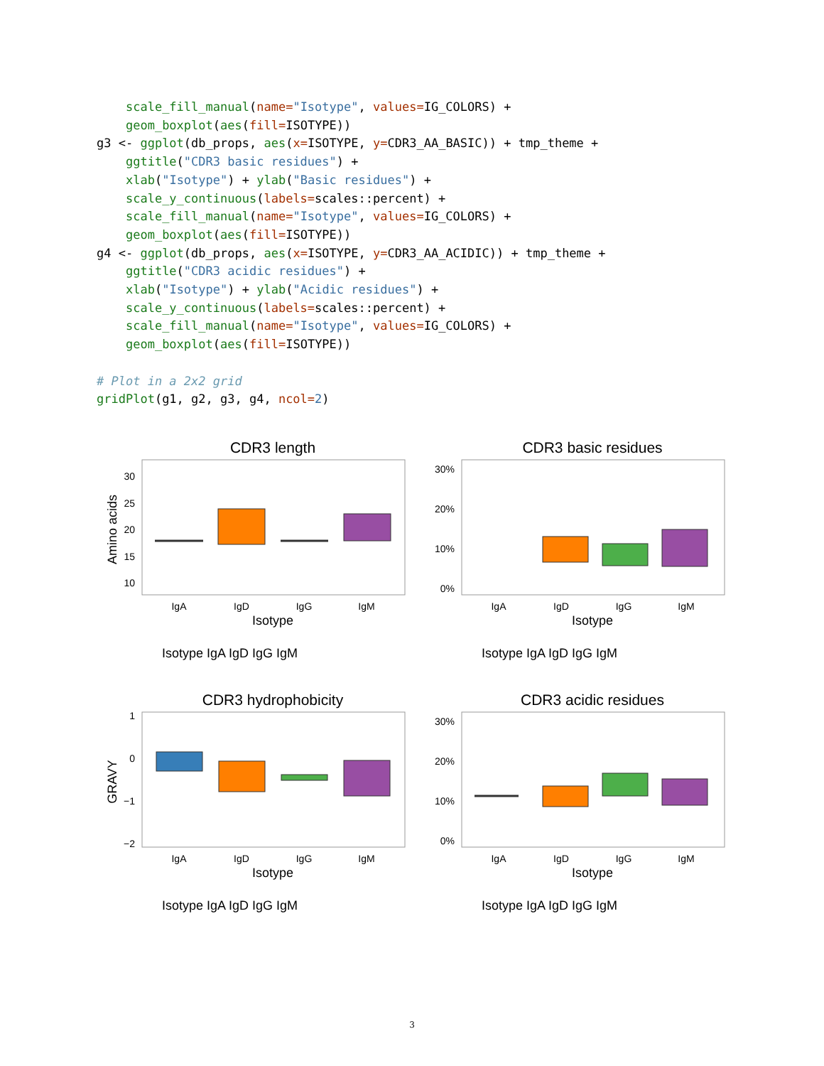scale_fill_manual(name="Isotype", values=IG_COLORS) +
    geom_boxplot(aes(fill=ISOTYPE))
g3 <- ggplot(db_props, aes(x=ISOTYPE, y=CDR3_AA_BASIC)) + tmp_theme +
    ggtitle("CDR3 basic residues") +
    xlab("Isotype") + ylab("Basic residues") +
    scale_y_continuous(labels=scales::percent) +
    scale_fill_manual(name="Isotype", values=IG_COLORS) +
    geom_boxplot(aes(fill=ISOTYPE))
g4 <- ggplot(db_props, aes(x=ISOTYPE, y=CDR3_AA_ACIDIC)) + tmp_theme +
    ggtitle("CDR3 acidic residues") +
    xlab("Isotype") + ylab("Acidic residues") +
    scale_y_continuous(labels=scales::percent) +
    scale_fill_manual(name="Isotype", values=IG_COLORS) +
    geom_boxplot(aes(fill=ISOTYPE))

# Plot in a 2x2 grid
gridPlot(g1, g2, g3, g4, ncol=2)
CDR3 length
30
25
20
15
10
Amino acids
IgA
IgD
IgG
IgM
Isotype
Isotype IgA IgD IgG IgM
CDR3 basic residues
30%
20%
10%
0%
IgA
IgD
IgG
IgM
Isotype
Isotype IgA IgD IgG IgM
CDR3 hydrophobicity
1
0
−1
−2
GRAVY
IgA
IgD
IgG
IgM
Isotype
Isotype IgA IgD IgG IgM
CDR3 acidic residues
30%
20%
10%
0%
IgA
IgD
IgG
IgM
Isotype
Isotype IgA IgD IgG IgM
3